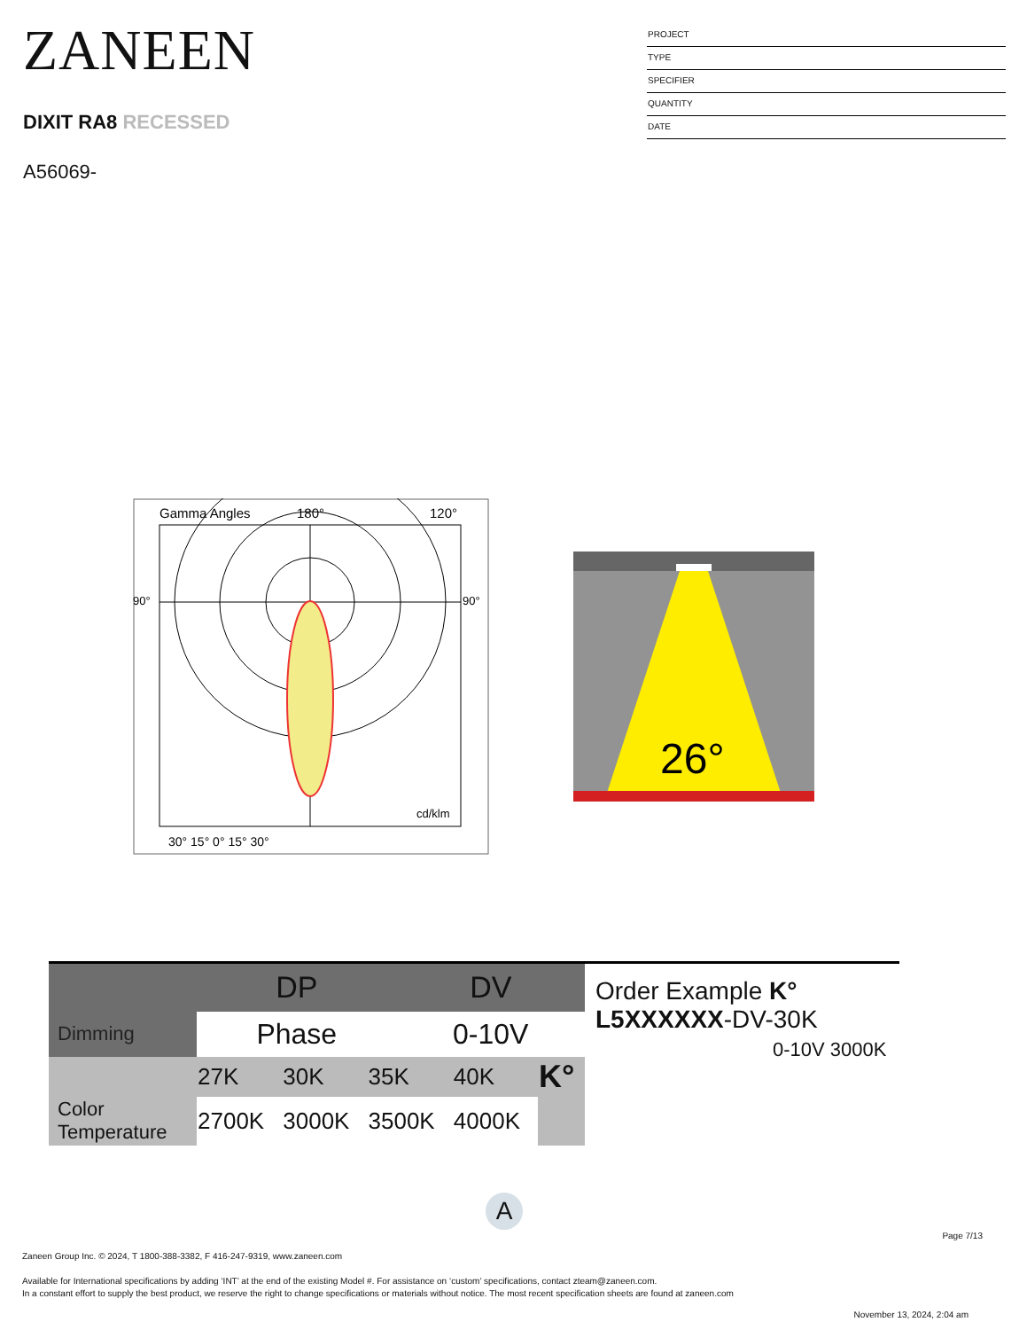ZANEEN
DIXIT RA8 RECESSED
A56069-
PROJECT
TYPE
SPECIFIER
QUANTITY
DATE
Gamma Angles
180°
120°
30° 15° 0° 15° 30°
cd/klm
90°
90°
26°
| | DP | DV |
| Dimming | Phase | 0-10V |
| | 27K | 30K | 35K | 40K | K° |
| Color Temperature | 2700K | 3000K | 3500K | 4000K | |
Order Example K°
L5XXXXXX-DV-30K
0-10V 3000K
A
Page 7/13
Zaneen Group Inc. © 2024, T 1800-388-3382, F 416-247-9319, www.zaneen.com
Available for International specifications by adding ‘INT’ at the end of the existing Model #. For assistance on ‘custom’ specifications, contact zteam@zaneen.com.
In a constant effort to supply the best product, we reserve the right to change specifications or materials without notice. The most recent specification sheets are found at zaneen.com
November 13, 2024, 2:04 am